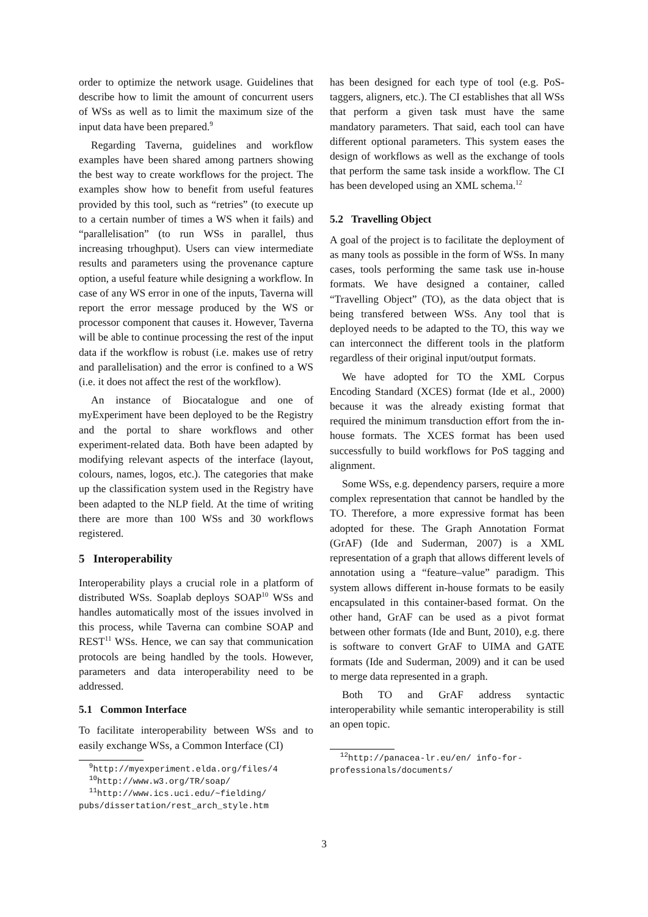order to optimize the network usage. Guidelines that describe how to limit the amount of concurrent users of WSs as well as to limit the maximum size of the input data have been prepared.<sup>9</sup>
Regarding Taverna, guidelines and workflow examples have been shared among partners showing the best way to create workflows for the project. The examples show how to benefit from useful features provided by this tool, such as “retries” (to execute up to a certain number of times a WS when it fails) and “parallelisation” (to run WSs in parallel, thus increasing trhoughput). Users can view intermediate results and parameters using the provenance capture option, a useful feature while designing a workflow. In case of any WS error in one of the inputs, Taverna will report the error message produced by the WS or processor component that causes it. However, Taverna will be able to continue processing the rest of the input data if the workflow is robust (i.e. makes use of retry and parallelisation) and the error is confined to a WS (i.e. it does not affect the rest of the workflow).
An instance of Biocatalogue and one of myExperiment have been deployed to be the Registry and the portal to share workflows and other experiment-related data. Both have been adapted by modifying relevant aspects of the interface (layout, colours, names, logos, etc.). The categories that make up the classification system used in the Registry have been adapted to the NLP field. At the time of writing there are more than 100 WSs and 30 workflows registered.
5 Interoperability
Interoperability plays a crucial role in a platform of distributed WSs. Soaplab deploys SOAP<sup>10</sup> WSs and handles automatically most of the issues involved in this process, while Taverna can combine SOAP and REST<sup>11</sup> WSs. Hence, we can say that communication protocols are being handled by the tools. However, parameters and data interoperability need to be addressed.
5.1 Common Interface
To facilitate interoperability between WSs and to easily exchange WSs, a Common Interface (CI)
<sup>9</sup> http://myexperiment.elda.org/files/4
<sup>10</sup> http://www.w3.org/TR/soap/
<sup>11</sup> http://www.ics.uci.edu/~fielding/ pubs/dissertation/rest_arch_style.htm
has been designed for each type of tool (e.g. PoS-taggers, aligners, etc.). The CI establishes that all WSs that perform a given task must have the same mandatory parameters. That said, each tool can have different optional parameters. This system eases the design of workflows as well as the exchange of tools that perform the same task inside a workflow. The CI has been developed using an XML schema.<sup>12</sup>
5.2 Travelling Object
A goal of the project is to facilitate the deployment of as many tools as possible in the form of WSs. In many cases, tools performing the same task use in-house formats. We have designed a container, called “Travelling Object” (TO), as the data object that is being transfered between WSs. Any tool that is deployed needs to be adapted to the TO, this way we can interconnect the different tools in the platform regardless of their original input/output formats.
We have adopted for TO the XML Corpus Encoding Standard (XCES) format (Ide et al., 2000) because it was the already existing format that required the minimum transduction effort from the in-house formats. The XCES format has been used successfully to build workflows for PoS tagging and alignment.
Some WSs, e.g. dependency parsers, require a more complex representation that cannot be handled by the TO. Therefore, a more expressive format has been adopted for these. The Graph Annotation Format (GrAF) (Ide and Suderman, 2007) is a XML representation of a graph that allows different levels of annotation using a “feature–value” paradigm. This system allows different in-house formats to be easily encapsulated in this container-based format. On the other hand, GrAF can be used as a pivot format between other formats (Ide and Bunt, 2010), e.g. there is software to convert GrAF to UIMA and GATE formats (Ide and Suderman, 2009) and it can be used to merge data represented in a graph.
Both TO and GrAF address syntactic interoperability while semantic interoperability is still an open topic.
<sup>12</sup> http://panacea-lr.eu/en/ info-for-professionals/documents/
3